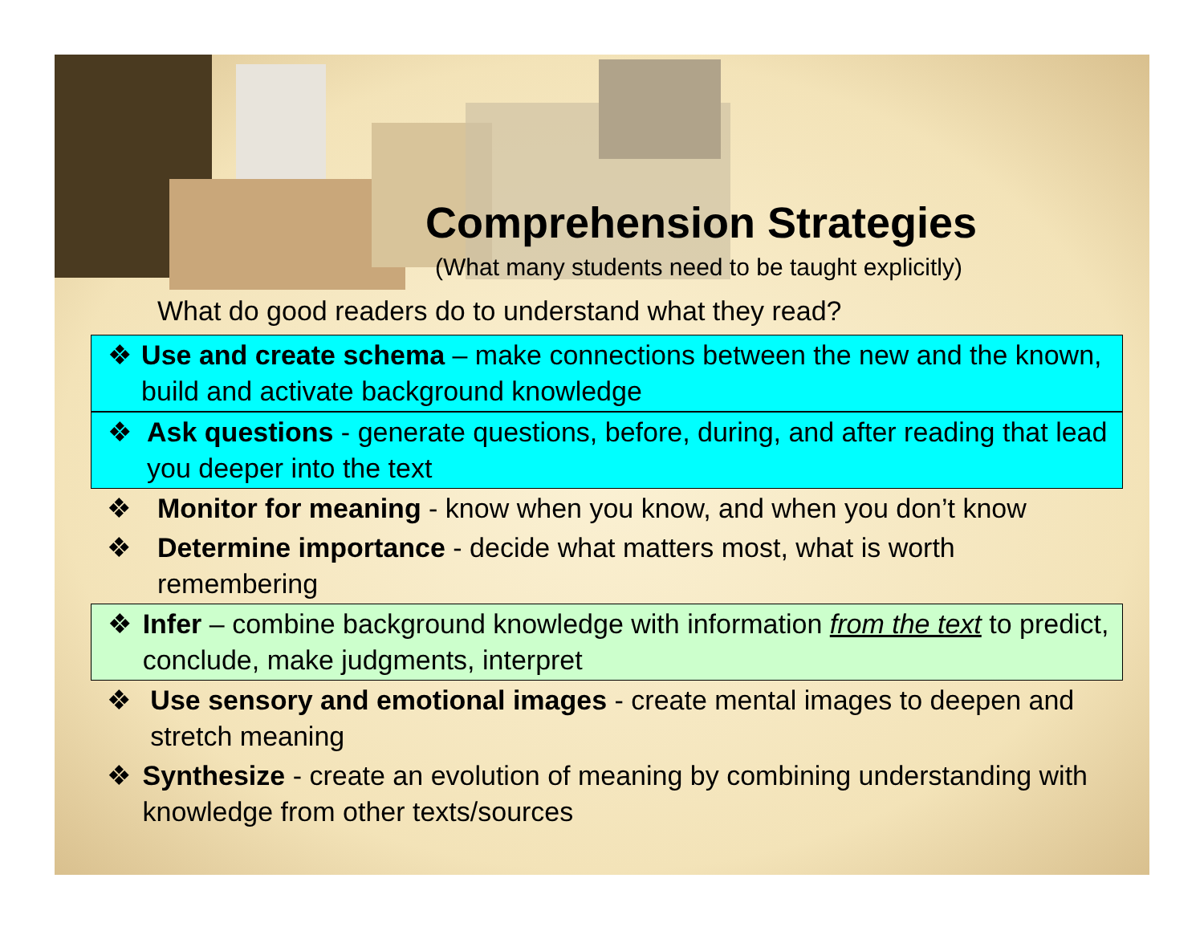Comprehension Strategies
(What many students need to be taught explicitly)
What do good readers do to understand what they read?
❖ Use and create schema – make connections between the new and the known, build and activate background knowledge
❖ Ask questions - generate questions, before, during, and after reading that lead you deeper into the text
❖ Monitor for meaning - know when you know, and when you don’t know
❖ Determine importance - decide what matters most, what is worth remembering
❖ Infer – combine background knowledge with information from the text to predict, conclude, make judgments, interpret
❖ Use sensory and emotional images - create mental images to deepen and stretch meaning
❖ Synthesize - create an evolution of meaning by combining understanding with knowledge from other texts/sources